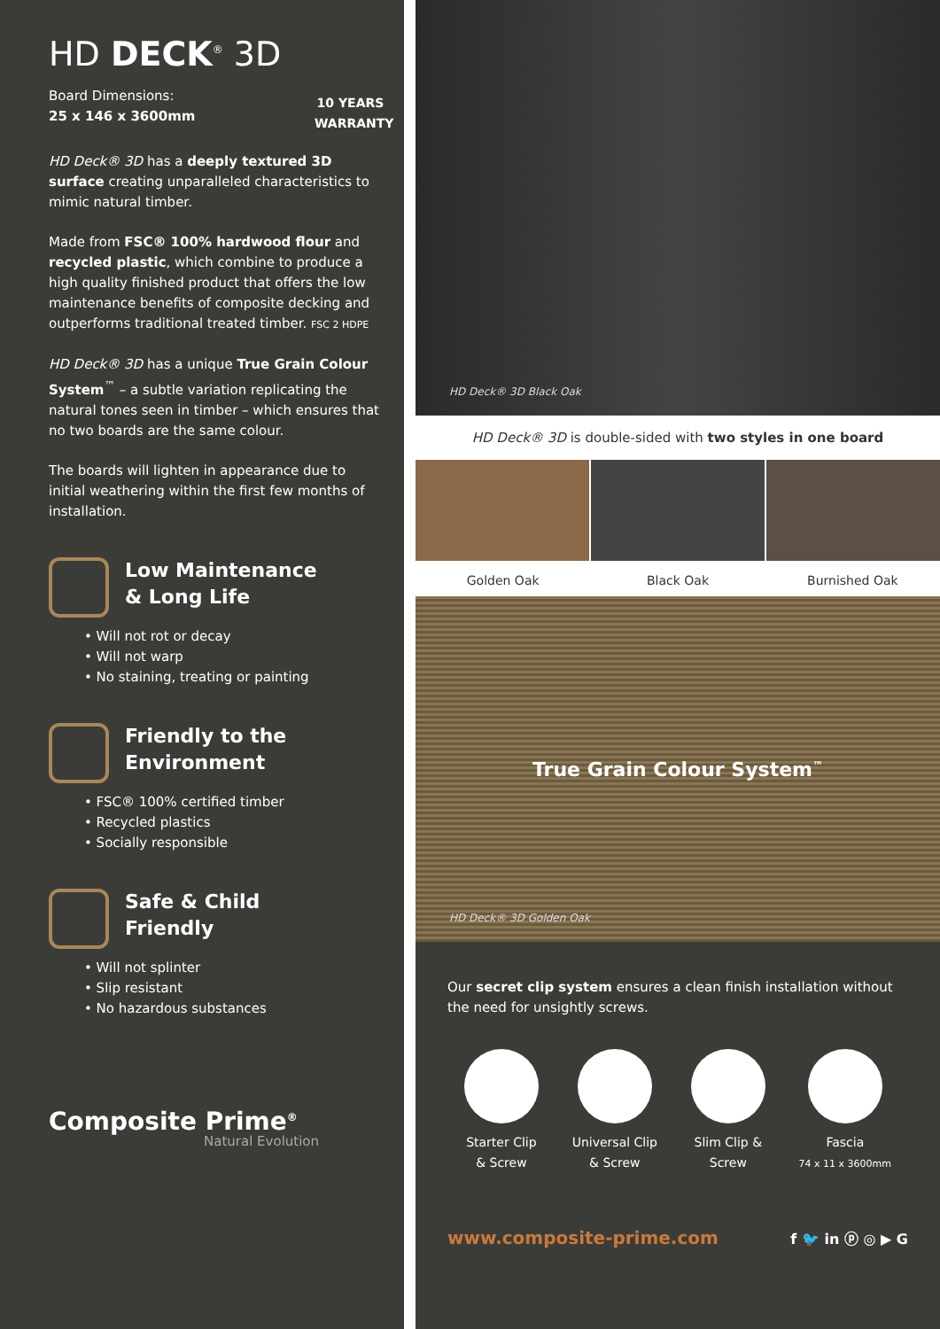HD DECK<sup>®</sup> 3D
Board Dimensions:
25 x 146 x 3600mm
10 YEARS WARRANTY
HD Deck® 3D has a deeply textured 3D surface creating unparalleled characteristics to mimic natural timber.
Made from FSC® 100% hardwood flour and recycled plastic, which combine to produce a high quality finished product that offers the low maintenance benefits of composite decking and outperforms traditional treated timber. FSC 2 HDPE
HD Deck® 3D has a unique True Grain Colour System<sup>™</sup> – a subtle variation replicating the natural tones seen in timber – which ensures that no two boards are the same colour.
The boards will lighten in appearance due to initial weathering within the first few months of installation.
Low Maintenance
& Long Life
• Will not rot or decay
• Will not warp
• No staining, treating or painting
Friendly to the
Environment
• FSC® 100% certified timber
• Recycled plastics
• Socially responsible
Safe & Child
Friendly
• Will not splinter
• Slip resistant
• No hazardous substances
Composite Prime<sup>®</sup>
Natural Evolution
HD Deck® 3D Black Oak
HD Deck® 3D is double-sided with two styles in one board
Golden Oak Black Oak Burnished Oak
True Grain Colour System<sup>™</sup>
HD Deck® 3D Golden Oak
Our secret clip system ensures a clean finish installation without the need for unsightly screws.
Starter Clip
& Screw
Universal Clip
& Screw
Slim Clip &
Screw
Fascia
74 x 11 x 3600mm
www.composite-prime.com f 🐦 in ⓟ ◎ ▶ G